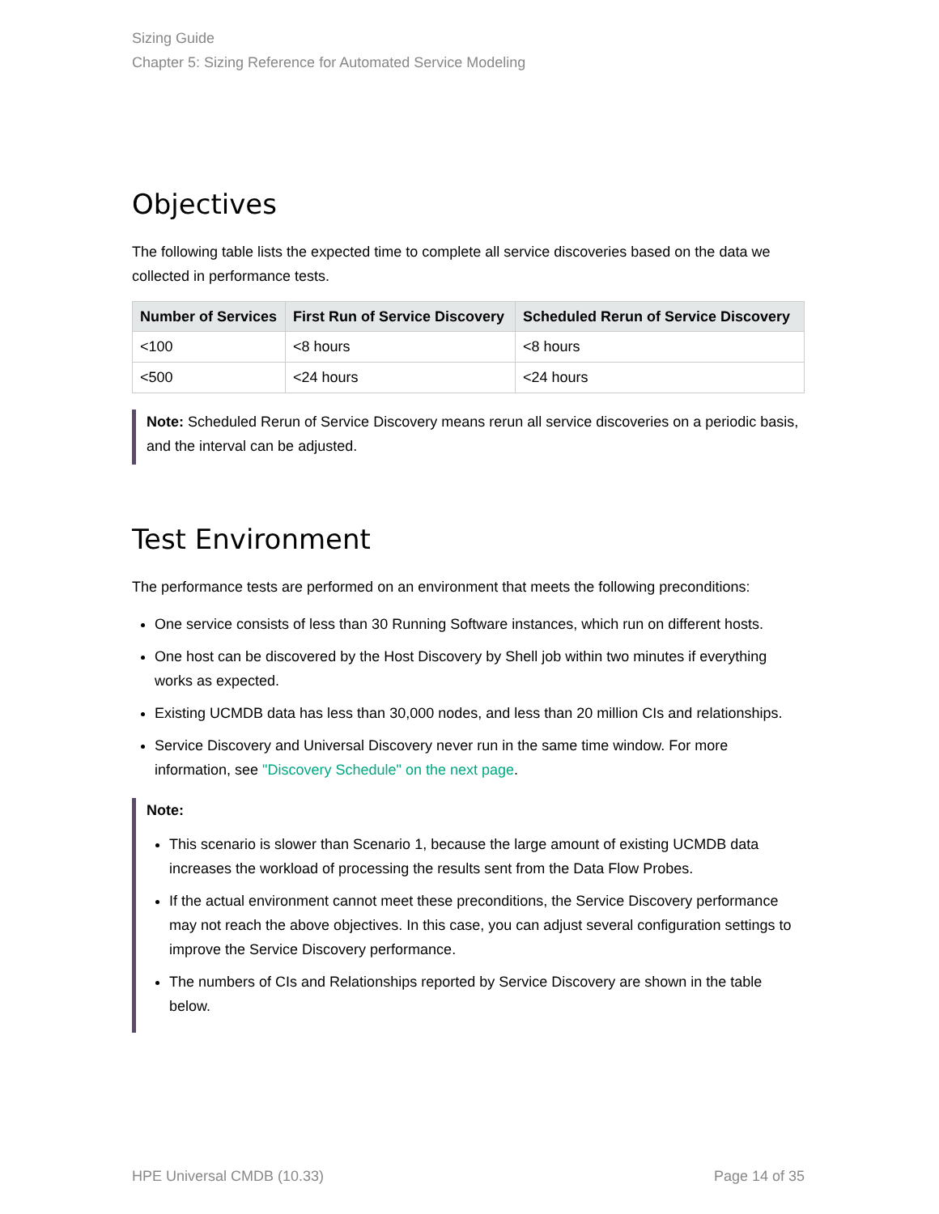Sizing Guide
Chapter 5: Sizing Reference for Automated Service Modeling
Objectives
The following table lists the expected time to complete all service discoveries based on the data we collected in performance tests.
| Number of Services | First Run of Service Discovery | Scheduled Rerun of Service Discovery |
| --- | --- | --- |
| <100 | <8 hours | <8 hours |
| <500 | <24 hours | <24 hours |
Note: Scheduled Rerun of Service Discovery means rerun all service discoveries on a periodic basis, and the interval can be adjusted.
Test Environment
The performance tests are performed on an environment that meets the following preconditions:
One service consists of less than 30 Running Software instances, which run on different hosts.
One host can be discovered by the Host Discovery by Shell job within two minutes if everything works as expected.
Existing UCMDB data has less than 30,000 nodes, and less than 20 million CIs and relationships.
Service Discovery and Universal Discovery never run in the same time window. For more information, see "Discovery Schedule" on the next page.
Note:
This scenario is slower than Scenario 1, because the large amount of existing UCMDB data increases the workload of processing the results sent from the Data Flow Probes.
If the actual environment cannot meet these preconditions, the Service Discovery performance may not reach the above objectives. In this case, you can adjust several configuration settings to improve the Service Discovery performance.
The numbers of CIs and Relationships reported by Service Discovery are shown in the table below.
HPE Universal CMDB (10.33) Page 14 of 35